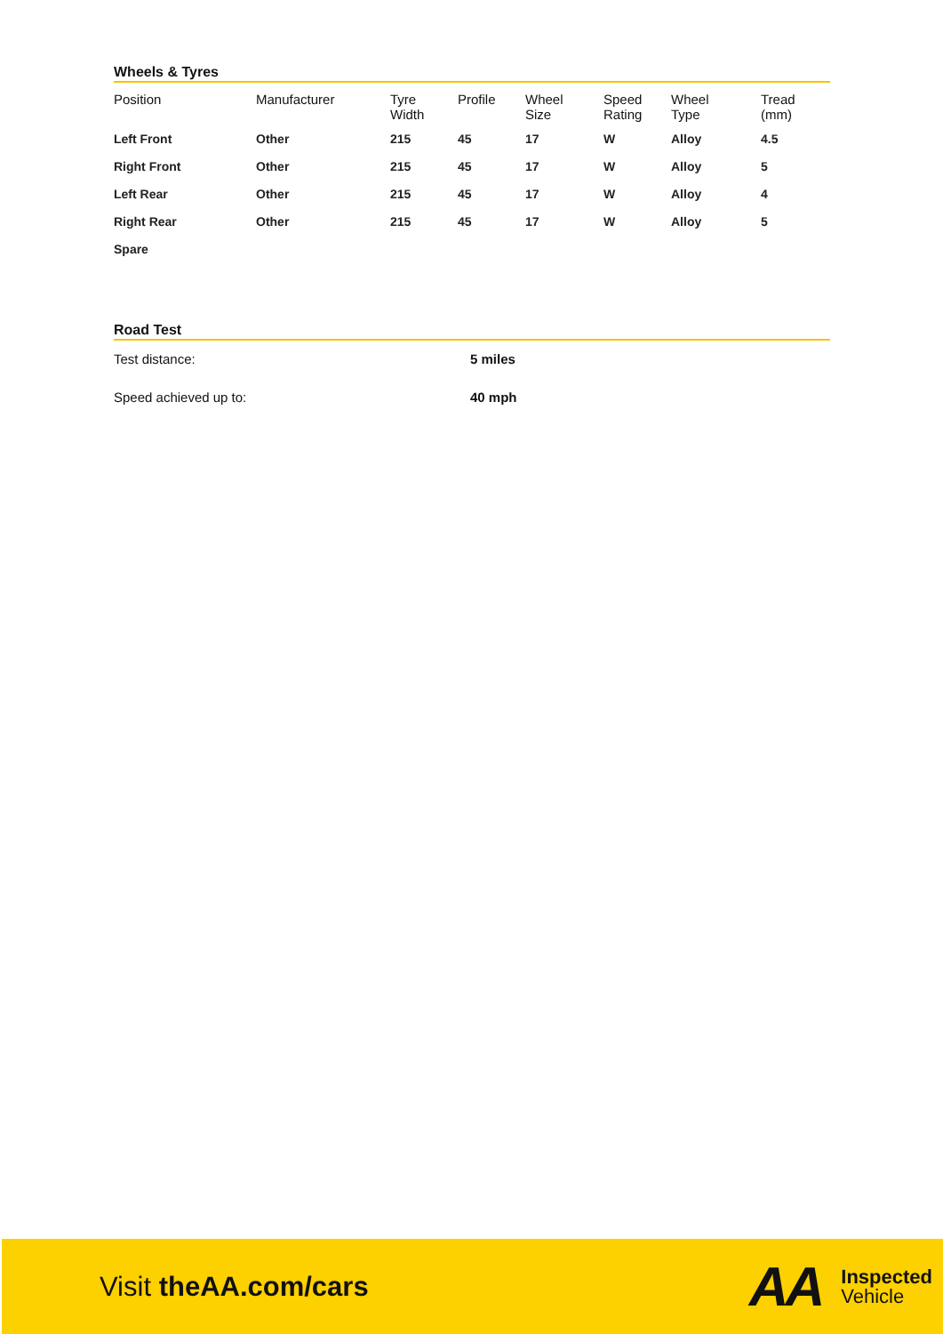Wheels & Tyres
| Position | Manufacturer | Tyre Width | Profile | Wheel Size | Speed Rating | Wheel Type | Tread (mm) |
| --- | --- | --- | --- | --- | --- | --- | --- |
| Left Front | Other | 215 | 45 | 17 | W | Alloy | 4.5 |
| Right Front | Other | 215 | 45 | 17 | W | Alloy | 5 |
| Left Rear | Other | 215 | 45 | 17 | W | Alloy | 4 |
| Right Rear | Other | 215 | 45 | 17 | W | Alloy | 5 |
| Spare | | | | | | | |
Road Test
Test distance: 5 miles
Speed achieved up to: 40 mph
Visit theAA.com/cars
AA
Inspected
Vehicle